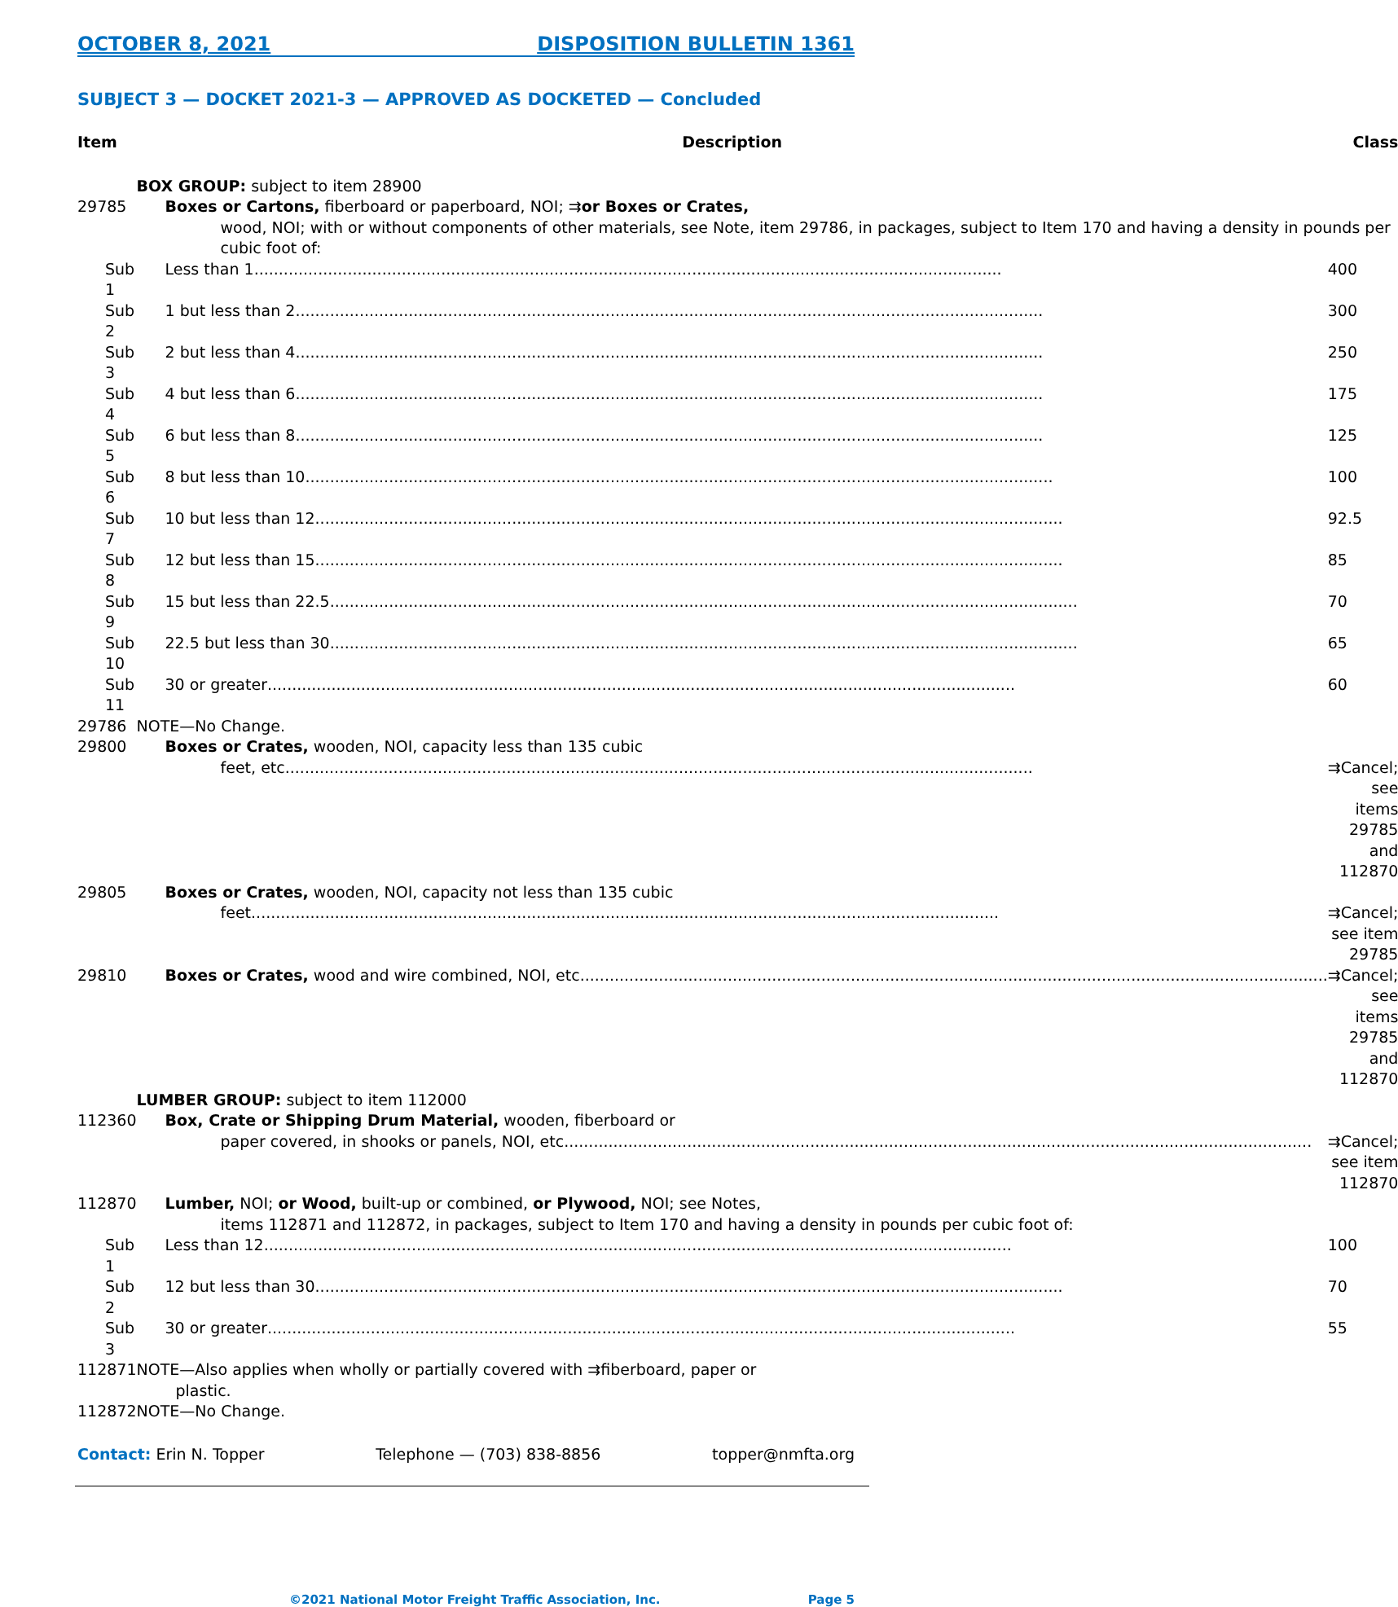OCTOBER 8, 2021 DISPOSITION BULLETIN 1361
SUBJECT 3 — DOCKET 2021-3 — APPROVED AS DOCKETED — Concluded
| Item | Description | Class |
| --- | --- | --- |
| | BOX GROUP: subject to item 28900 | |
| 29785 | Boxes or Cartons, fiberboard or paperboard, NOI; ⇉ or Boxes or Crates, wood, NOI; with or without components of other materials, see Note, item 29786, in packages, subject to Item 170 and having a density in pounds per cubic foot of: | |
| Sub 1 | Less than 1 | 400 |
| Sub 2 | 1 but less than 2 | 300 |
| Sub 3 | 2 but less than 4 | 250 |
| Sub 4 | 4 but less than 6 | 175 |
| Sub 5 | 6 but less than 8 | 125 |
| Sub 6 | 8 but less than 10 | 100 |
| Sub 7 | 10 but less than 12 | 92.5 |
| Sub 8 | 12 but less than 15 | 85 |
| Sub 9 | 15 but less than 22.5 | 70 |
| Sub 10 | 22.5 but less than 30 | 65 |
| Sub 11 | 30 or greater | 60 |
| 29786 | NOTE—No Change. | |
| 29800 | Boxes or Crates, wooden, NOI, capacity less than 135 cubic feet, etc | ⇉Cancel; see items 29785 and 112870 |
| 29805 | Boxes or Crates, wooden, NOI, capacity not less than 135 cubic feet | ⇉Cancel; see item 29785 |
| 29810 | Boxes or Crates, wood and wire combined, NOI, etc | ⇉Cancel; see items 29785 and 112870 |
| | LUMBER GROUP: subject to item 112000 | |
| 112360 | Box, Crate or Shipping Drum Material, wooden, fiberboard or paper covered, in shooks or panels, NOI, etc | ⇉Cancel; see item 112870 |
| 112870 | Lumber, NOI; or Wood, built-up or combined, or Plywood, NOI; see Notes, items 112871 and 112872, in packages, subject to Item 170 and having a density in pounds per cubic foot of: | |
| Sub 1 | Less than 12 | 100 |
| Sub 2 | 12 but less than 30 | 70 |
| Sub 3 | 30 or greater | 55 |
| 112871 | NOTE—Also applies when wholly or partially covered with ⇉fiberboard, paper or plastic. | |
| 112872 | NOTE—No Change. | |
Contact: Erin N. Topper Telephone — (703) 838-8856 topper@nmfta.org
©2021 National Motor Freight Traffic Association, Inc. Page 5